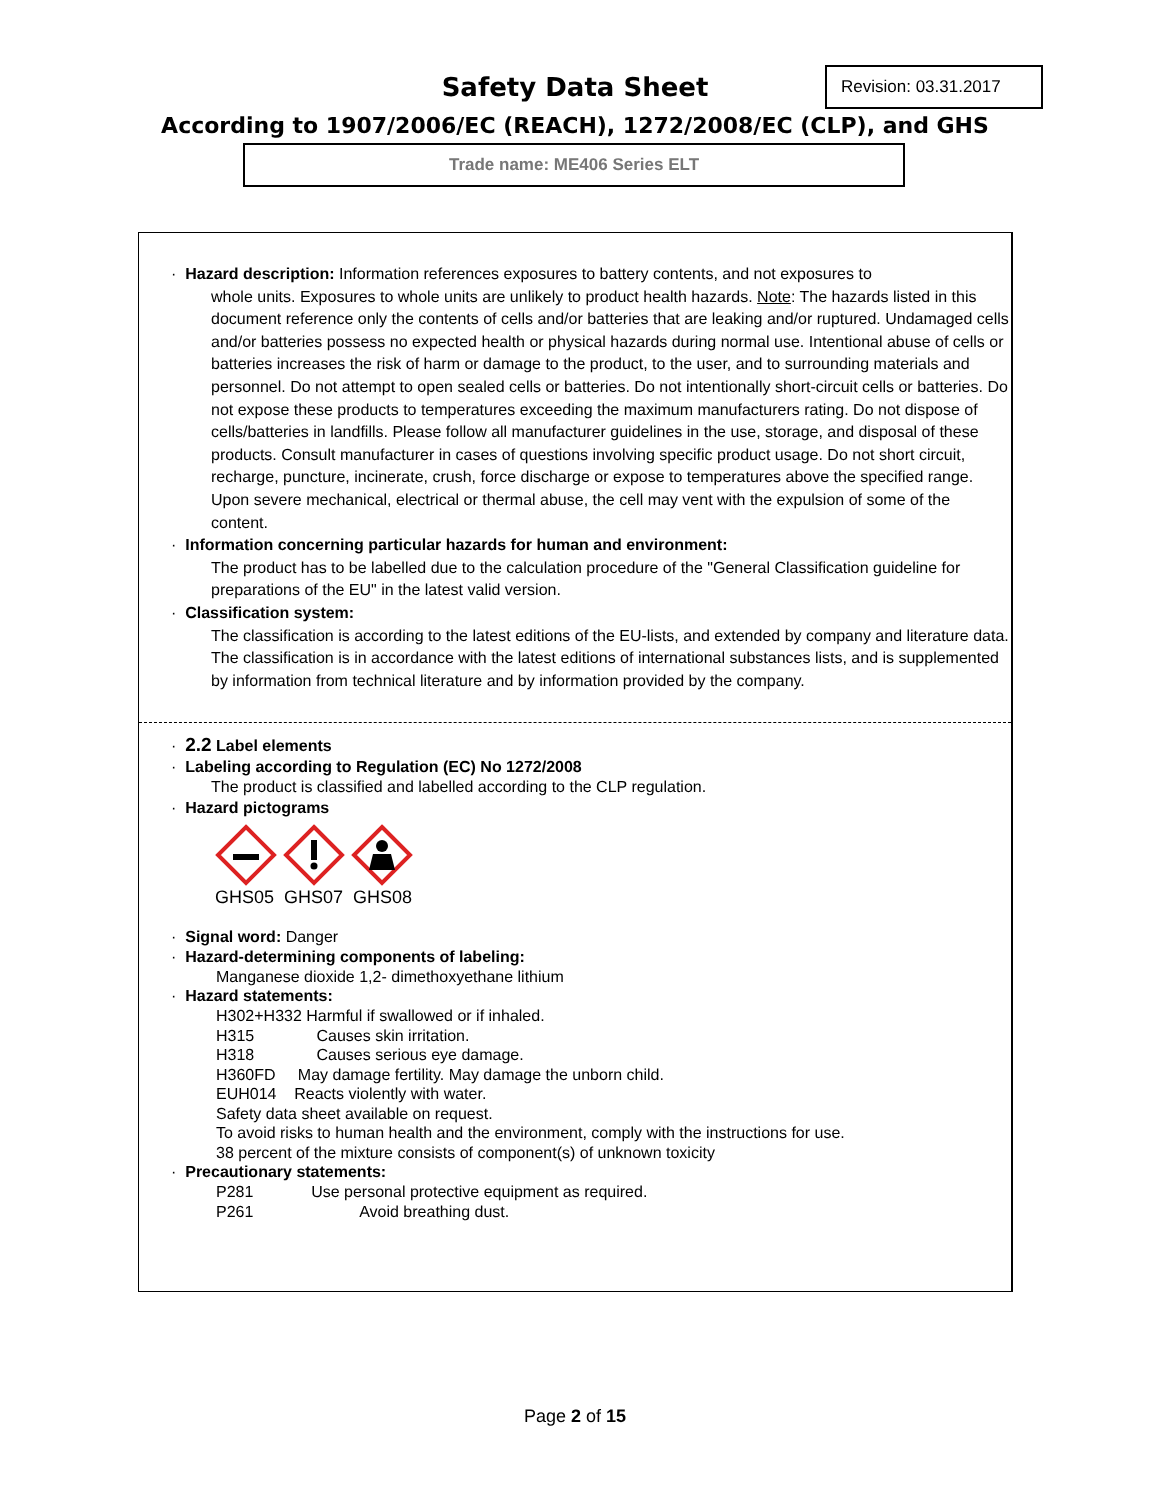Safety Data Sheet
Revision: 03.31.2017
According to 1907/2006/EC (REACH), 1272/2008/EC (CLP), and GHS
Trade name: ME406 Series ELT
· Hazard description: Information references exposures to battery contents, and not exposures to
whole units. Exposures to whole units are unlikely to product health hazards. Note: The hazards listed in this document reference only the contents of cells and/or batteries that are leaking and/or ruptured. Undamaged cells and/or batteries possess no expected health or physical hazards during normal use. Intentional abuse of cells or batteries increases the risk of harm or damage to the product, to the user, and to surrounding materials and personnel. Do not attempt to open sealed cells or batteries. Do not intentionally short-circuit cells or batteries. Do not expose these products to temperatures exceeding the maximum manufacturers rating. Do not dispose of cells/batteries in landfills. Please follow all manufacturer guidelines in the use, storage, and disposal of these products. Consult manufacturer in cases of questions involving specific product usage. Do not short circuit, recharge, puncture, incinerate, crush, force discharge or expose to temperatures above the specified range. Upon severe mechanical, electrical or thermal abuse, the cell may vent with the expulsion of some of the content.
· Information concerning particular hazards for human and environment:
The product has to be labelled due to the calculation procedure of the "General Classification guideline for preparations of the EU" in the latest valid version.
· Classification system:
The classification is according to the latest editions of the EU-lists, and extended by company and literature data. The classification is in accordance with the latest editions of international substances lists, and is supplemented by information from technical literature and by information provided by the company.
· 2.2 Label elements
· Labeling according to Regulation (EC) No 1272/2008
The product is classified and labelled according to the CLP regulation.
· Hazard pictograms
GHS05 GHS07 GHS08
· Signal word: Danger
· Hazard-determining components of labeling:
Manganese dioxide 1,2- dimethoxyethane lithium
· Hazard statements:
H302+H332 Harmful if swallowed or if inhaled.
H315 Causes skin irritation.
H318 Causes serious eye damage.
H360FD May damage fertility. May damage the unborn child.
EUH014 Reacts violently with water.
Safety data sheet available on request.
To avoid risks to human health and the environment, comply with the instructions for use.
38 percent of the mixture consists of component(s) of unknown toxicity
· Precautionary statements:
P281 Use personal protective equipment as required.
P261 Avoid breathing dust.
Page 2 of 15